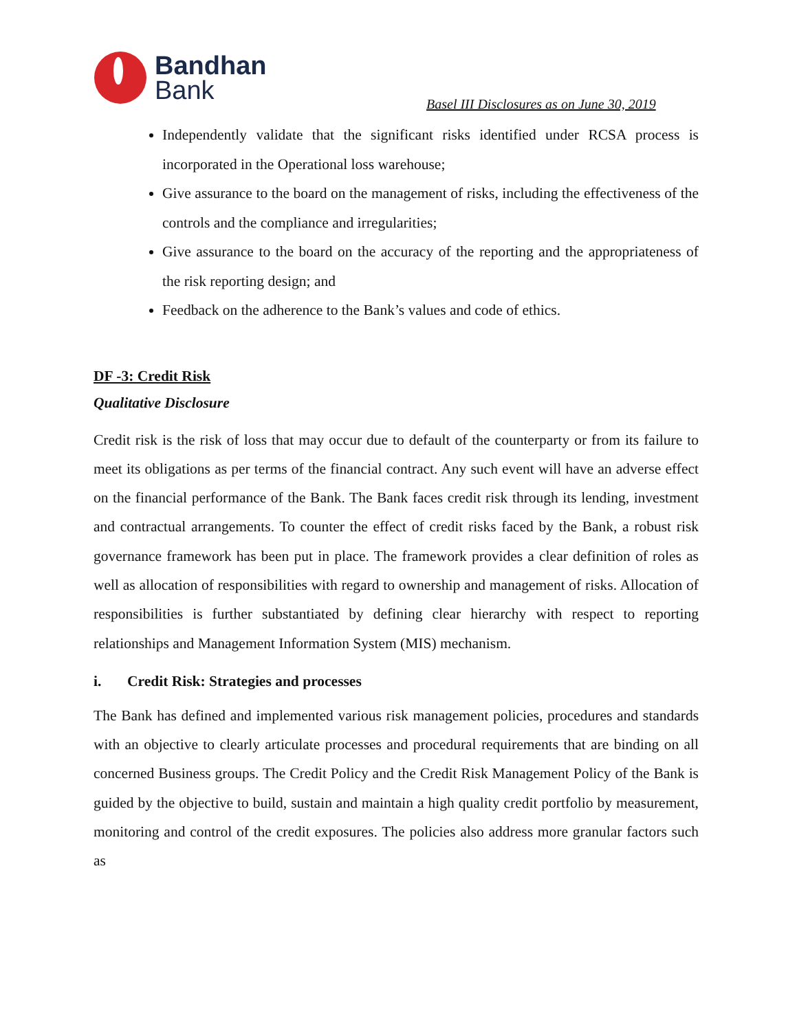Bandhan
Bank
Basel III Disclosures as on June 30, 2019
Independently validate that the significant risks identified under RCSA process is incorporated in the Operational loss warehouse;
Give assurance to the board on the management of risks, including the effectiveness of the controls and the compliance and irregularities;
Give assurance to the board on the accuracy of the reporting and the appropriateness of the risk reporting design; and
Feedback on the adherence to the Bank’s values and code of ethics.
DF -3: Credit Risk
Qualitative Disclosure
Credit risk is the risk of loss that may occur due to default of the counterparty or from its failure to meet its obligations as per terms of the financial contract. Any such event will have an adverse effect on the financial performance of the Bank. The Bank faces credit risk through its lending, investment and contractual arrangements. To counter the effect of credit risks faced by the Bank, a robust risk governance framework has been put in place. The framework provides a clear definition of roles as well as allocation of responsibilities with regard to ownership and management of risks. Allocation of responsibilities is further substantiated by defining clear hierarchy with respect to reporting relationships and Management Information System (MIS) mechanism.
i. Credit Risk: Strategies and processes
The Bank has defined and implemented various risk management policies, procedures and standards with an objective to clearly articulate processes and procedural requirements that are binding on all concerned Business groups. The Credit Policy and the Credit Risk Management Policy of the Bank is guided by the objective to build, sustain and maintain a high quality credit portfolio by measurement, monitoring and control of the credit exposures. The policies also address more granular factors such as